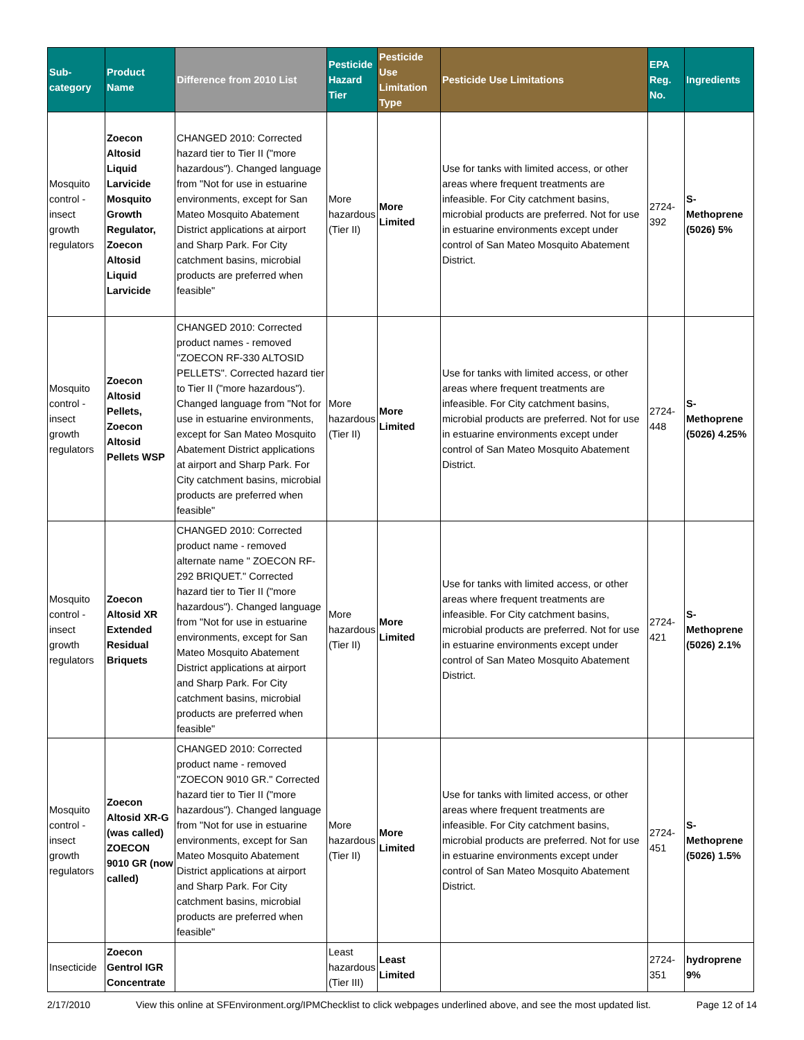| Sub-category | Product Name | Difference from 2010 List | Pesticide Hazard Tier | Pesticide Use Limitation Type | Pesticide Use Limitations | EPA Reg. No. | Ingredients |
| --- | --- | --- | --- | --- | --- | --- | --- |
| Mosquito control - insect growth regulators | Zoecon Altosid Liquid Larvicide Mosquito Growth Regulator, Zoecon Altosid Liquid Larvicide | CHANGED 2010: Corrected hazard tier to Tier II ("more hazardous"). Changed language from "Not for use in estuarine environments, except for San Mateo Mosquito Abatement District applications at airport and Sharp Park. For City catchment basins, microbial products are preferred when feasible" | More hazardous (Tier II) | More Limited | Use for tanks with limited access, or other areas where frequent treatments are infeasible. For City catchment basins, microbial products are preferred. Not for use in estuarine environments except under control of San Mateo Mosquito Abatement District. | 2724-392 | S-Methoprene (5026) 5% |
| Mosquito control - insect growth regulators | Zoecon Altosid Pellets, Zoecon Altosid Pellets WSP | CHANGED 2010: Corrected product names - removed "ZOECON RF-330 ALTOSID PELLETS". Corrected hazard tier to Tier II ("more hazardous"). Changed language from "Not for use in estuarine environments, except for San Mateo Mosquito Abatement District applications at airport and Sharp Park. For City catchment basins, microbial products are preferred when feasible" | More hazardous (Tier II) | More Limited | Use for tanks with limited access, or other areas where frequent treatments are infeasible. For City catchment basins, microbial products are preferred. Not for use in estuarine environments except under control of San Mateo Mosquito Abatement District. | 2724-448 | S-Methoprene (5026) 4.25% |
| Mosquito control - insect growth regulators | Zoecon Altosid XR Extended Residual Briquets | CHANGED 2010: Corrected product name - removed alternate name " ZOECON RF-292 BRIQUET." Corrected hazard tier to Tier II ("more hazardous"). Changed language from "Not for use in estuarine environments, except for San Mateo Mosquito Abatement District applications at airport and Sharp Park. For City catchment basins, microbial products are preferred when feasible" | More hazardous (Tier II) | More Limited | Use for tanks with limited access, or other areas where frequent treatments are infeasible. For City catchment basins, microbial products are preferred. Not for use in estuarine environments except under control of San Mateo Mosquito Abatement District. | 2724-421 | S-Methoprene (5026) 2.1% |
| Mosquito control - insect growth regulators | Zoecon Altosid XR-G (was called) ZOECON 9010 GR (now called) | CHANGED 2010: Corrected product name - removed "ZOECON 9010 GR." Corrected hazard tier to Tier II ("more hazardous"). Changed language from "Not for use in estuarine environments, except for San Mateo Mosquito Abatement District applications at airport and Sharp Park. For City catchment basins, microbial products are preferred when feasible" | More hazardous (Tier II) | More Limited | Use for tanks with limited access, or other areas where frequent treatments are infeasible. For City catchment basins, microbial products are preferred. Not for use in estuarine environments except under control of San Mateo Mosquito Abatement District. | 2724-451 | S-Methoprene (5026) 1.5% |
| Insecticide | Zoecon Gentrol IGR Concentrate | | Least hazardous (Tier III) | Least Limited | | 2724-351 | hydroprene 9% |
2/17/2010 View this online at SFEnvironment.org/IPMChecklist to click webpages underlined above, and see the most updated list. Page 12 of 14